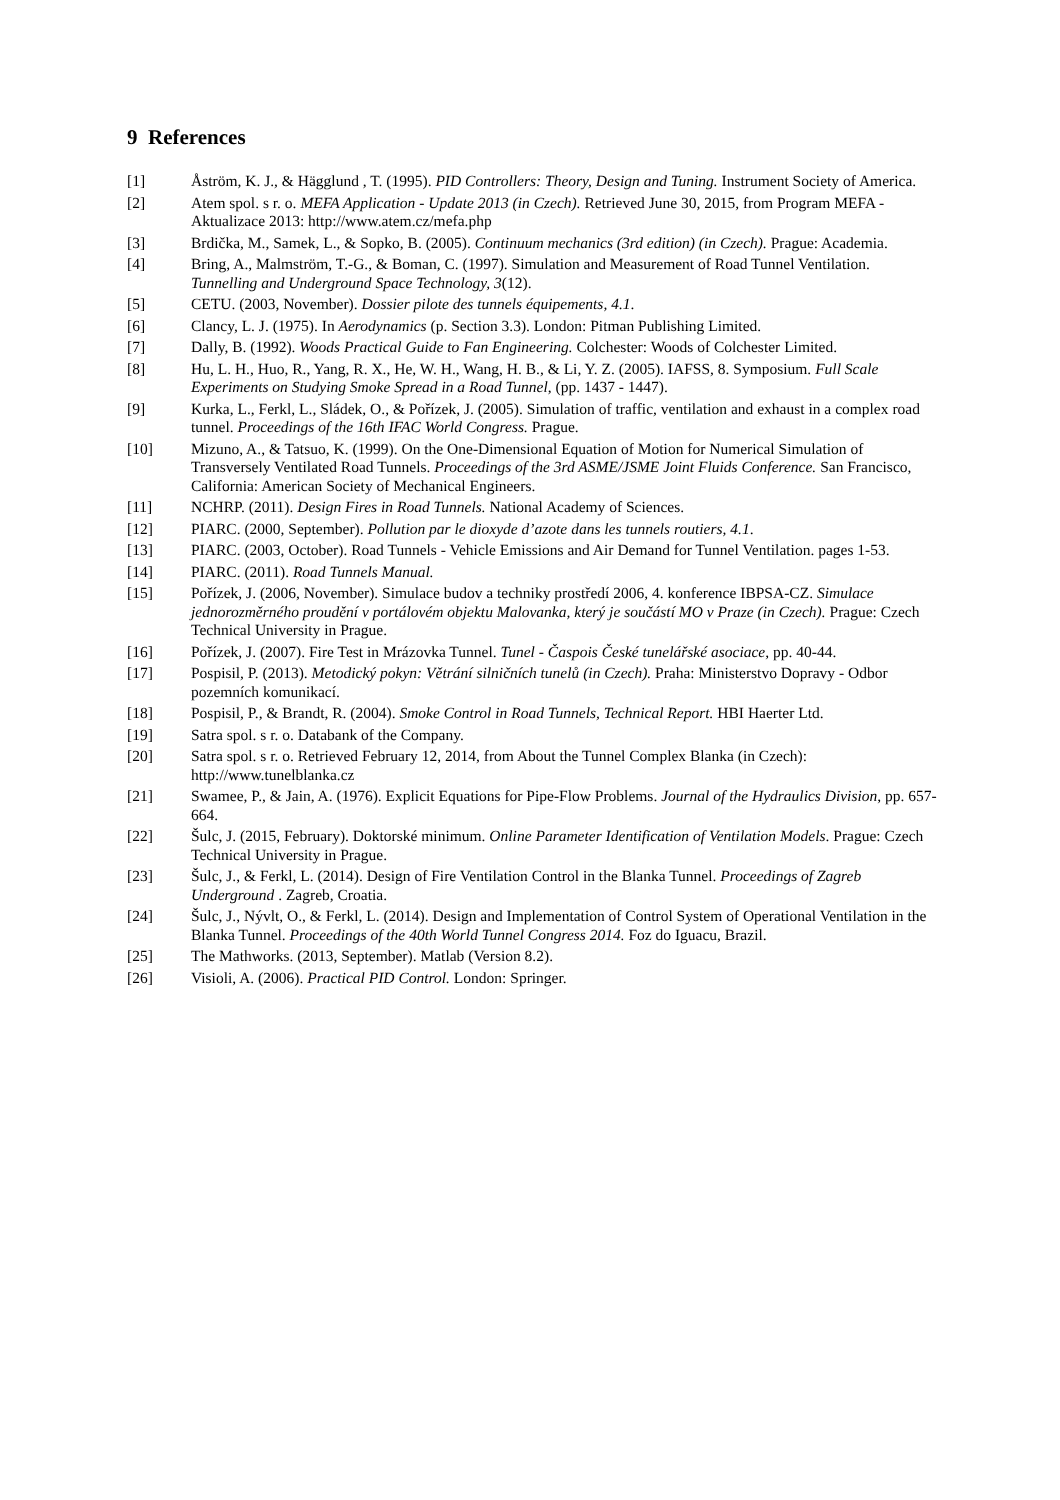9 References
[1] Åström, K. J., & Hägglund , T. (1995). PID Controllers: Theory, Design and Tuning. Instrument Society of America.
[2] Atem spol. s r. o. MEFA Application - Update 2013 (in Czech). Retrieved June 30, 2015, from Program MEFA - Aktualizace 2013: http://www.atem.cz/mefa.php
[3] Brdička, M., Samek, L., & Sopko, B. (2005). Continuum mechanics (3rd edition) (in Czech). Prague: Academia.
[4] Bring, A., Malmström, T.-G., & Boman, C. (1997). Simulation and Measurement of Road Tunnel Ventilation. Tunnelling and Underground Space Technology, 3(12).
[5] CETU. (2003, November). Dossier pilote des tunnels équipements, 4.1.
[6] Clancy, L. J. (1975). In Aerodynamics (p. Section 3.3). London: Pitman Publishing Limited.
[7] Dally, B. (1992). Woods Practical Guide to Fan Engineering. Colchester: Woods of Colchester Limited.
[8] Hu, L. H., Huo, R., Yang, R. X., He, W. H., Wang, H. B., & Li, Y. Z. (2005). IAFSS, 8. Symposium. Full Scale Experiments on Studying Smoke Spread in a Road Tunnel, (pp. 1437 - 1447).
[9] Kurka, L., Ferkl, L., Sládek, O., & Pořízek, J. (2005). Simulation of traffic, ventilation and exhaust in a complex road tunnel. Proceedings of the 16th IFAC World Congress. Prague.
[10] Mizuno, A., & Tatsuo, K. (1999). On the One-Dimensional Equation of Motion for Numerical Simulation of Transversely Ventilated Road Tunnels. Proceedings of the 3rd ASME/JSME Joint Fluids Conference. San Francisco, California: American Society of Mechanical Engineers.
[11] NCHRP. (2011). Design Fires in Road Tunnels. National Academy of Sciences.
[12] PIARC. (2000, September). Pollution par le dioxyde d’azote dans les tunnels routiers, 4.1.
[13] PIARC. (2003, October). Road Tunnels - Vehicle Emissions and Air Demand for Tunnel Ventilation. pages 1-53.
[14] PIARC. (2011). Road Tunnels Manual.
[15] Pořízek, J. (2006, November). Simulace budov a techniky prostředí 2006, 4. konference IBPSA-CZ. Simulace jednorozměrného proudění v portálovém objektu Malovanka, který je součástí MO v Praze (in Czech). Prague: Czech Technical University in Prague.
[16] Pořízek, J. (2007). Fire Test in Mrázovka Tunnel. Tunel - Časpois České tunelářské asociace, pp. 40-44.
[17] Pospisil, P. (2013). Metodický pokyn: Větrání silničních tunelů (in Czech). Praha: Ministerstvo Dopravy - Odbor pozemních komunikací.
[18] Pospisil, P., & Brandt, R. (2004). Smoke Control in Road Tunnels, Technical Report. HBI Haerter Ltd.
[19] Satra spol. s r. o. Databank of the Company.
[20] Satra spol. s r. o. Retrieved February 12, 2014, from About the Tunnel Complex Blanka (in Czech): http://www.tunelblanka.cz
[21] Swamee, P., & Jain, A. (1976). Explicit Equations for Pipe-Flow Problems. Journal of the Hydraulics Division, pp. 657-664.
[22] Šulc, J. (2015, February). Doktorské minimum. Online Parameter Identification of Ventilation Models. Prague: Czech Technical University in Prague.
[23] Šulc, J., & Ferkl, L. (2014). Design of Fire Ventilation Control in the Blanka Tunnel. Proceedings of Zagreb Underground . Zagreb, Croatia.
[24] Šulc, J., Nývlt, O., & Ferkl, L. (2014). Design and Implementation of Control System of Operational Ventilation in the Blanka Tunnel. Proceedings of the 40th World Tunnel Congress 2014. Foz do Iguacu, Brazil.
[25] The Mathworks. (2013, September). Matlab (Version 8.2).
[26] Visioli, A. (2006). Practical PID Control. London: Springer.